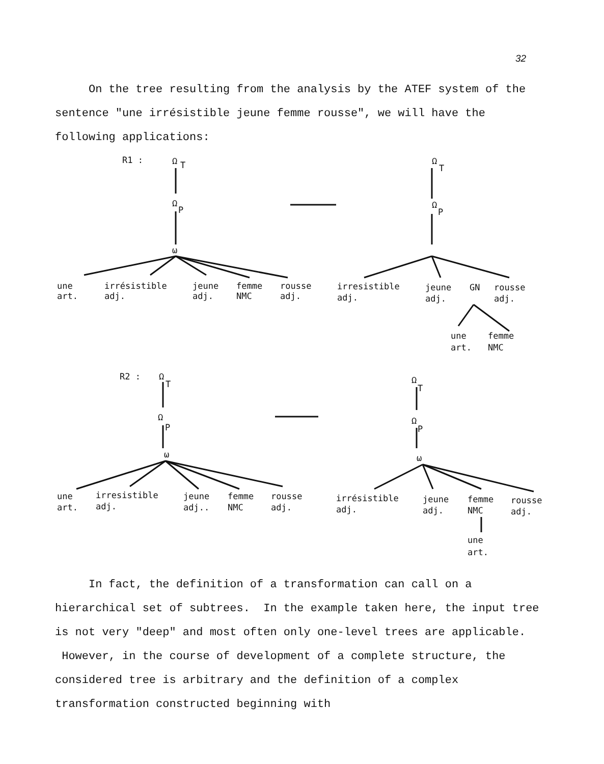32
On the tree resulting from the analysis by the ATEF system of the sentence "une irrésistible jeune femme rousse", we will have the following applications:
R1 :
Ω
T
Ω
P
ω
une
art.
irrésistible
adj.
jeune
adj.
femme
NMC
rousse
adj.
Ω
T
Ω
P
irresistible
adj.
jeune
adj.
GN
rousse
adj.
une
art.
femme
NMC
R2 :
Ω
T
Ω
P
ω
une
art.
irresistible
adj.
jeune
adj..
femme
NMC
rousse
adj.
Ω
T
Ω
P
ω
irrésistible
adj.
jeune
adj.
femme
NMC
rousse
adj.
une
art.
In fact, the definition of a transformation can call on a hierarchical set of subtrees. In the example taken here, the input tree is not very "deep" and most often only one-level trees are applicable. However, in the course of development of a complete structure, the considered tree is arbitrary and the definition of a complex transformation constructed beginning with